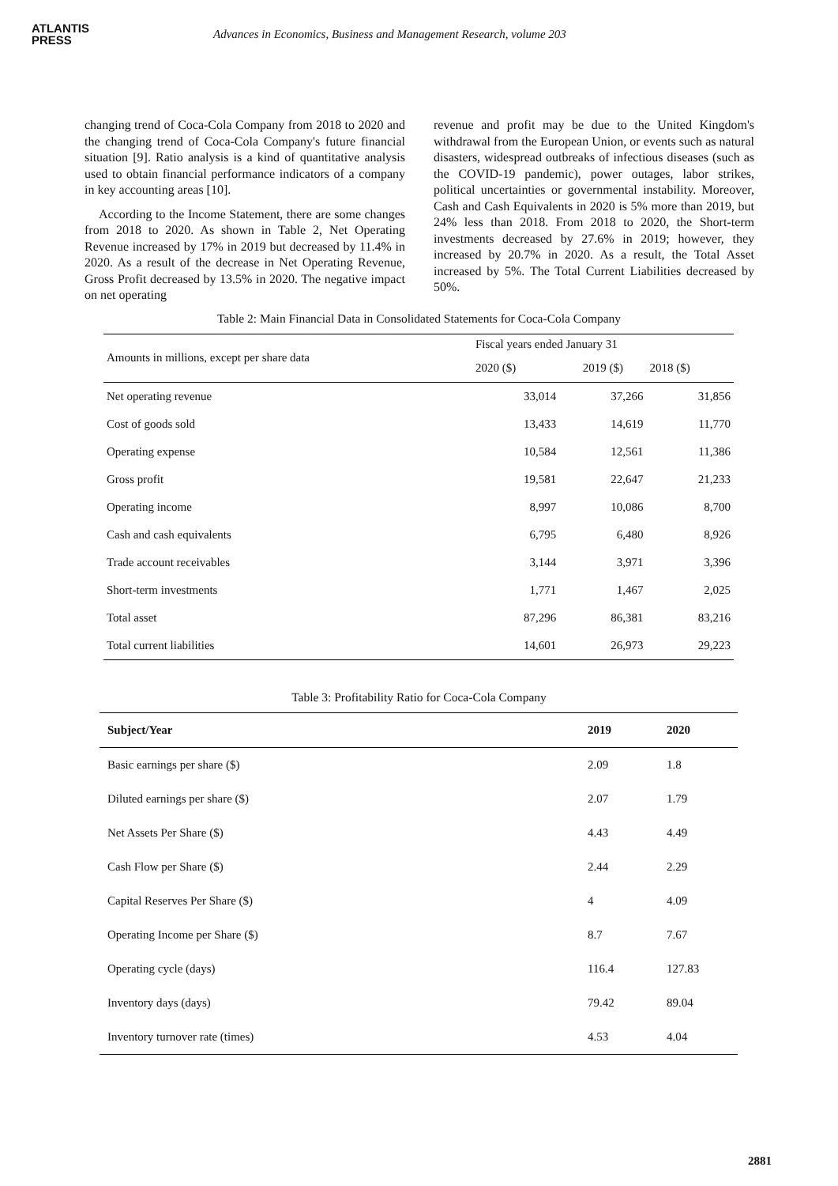ATLANTIS
PRESS
Advances in Economics, Business and Management Research, volume 203
changing trend of Coca-Cola Company from 2018 to 2020 and the changing trend of Coca-Cola Company's future financial situation [9]. Ratio analysis is a kind of quantitative analysis used to obtain financial performance indicators of a company in key accounting areas [10].
According to the Income Statement, there are some changes from 2018 to 2020. As shown in Table 2, Net Operating Revenue increased by 17% in 2019 but decreased by 11.4% in 2020. As a result of the decrease in Net Operating Revenue, Gross Profit decreased by 13.5% in 2020. The negative impact on net operating
revenue and profit may be due to the United Kingdom's withdrawal from the European Union, or events such as natural disasters, widespread outbreaks of infectious diseases (such as the COVID-19 pandemic), power outages, labor strikes, political uncertainties or governmental instability. Moreover, Cash and Cash Equivalents in 2020 is 5% more than 2019, but 24% less than 2018. From 2018 to 2020, the Short-term investments decreased by 27.6% in 2019; however, they increased by 20.7% in 2020. As a result, the Total Asset increased by 5%. The Total Current Liabilities decreased by 50%.
Table 2: Main Financial Data in Consolidated Statements for Coca-Cola Company
| Amounts in millions, except per share data | Fiscal years ended January 31 | | |
| --- | --- | --- | --- |
| | 2020 ($) | 2019 ($) | 2018 ($) |
| Net operating revenue | 33,014 | 37,266 | 31,856 |
| Cost of goods sold | 13,433 | 14,619 | 11,770 |
| Operating expense | 10,584 | 12,561 | 11,386 |
| Gross profit | 19,581 | 22,647 | 21,233 |
| Operating income | 8,997 | 10,086 | 8,700 |
| Cash and cash equivalents | 6,795 | 6,480 | 8,926 |
| Trade account receivables | 3,144 | 3,971 | 3,396 |
| Short-term investments | 1,771 | 1,467 | 2,025 |
| Total asset | 87,296 | 86,381 | 83,216 |
| Total current liabilities | 14,601 | 26,973 | 29,223 |
Table 3: Profitability Ratio for Coca-Cola Company
| Subject/Year | 2019 | 2020 |
| --- | --- | --- |
| Basic earnings per share ($) | 2.09 | 1.8 |
| Diluted earnings per share ($) | 2.07 | 1.79 |
| Net Assets Per Share ($) | 4.43 | 4.49 |
| Cash Flow per Share ($) | 2.44 | 2.29 |
| Capital Reserves Per Share ($) | 4 | 4.09 |
| Operating Income per Share ($) | 8.7 | 7.67 |
| Operating cycle (days) | 116.4 | 127.83 |
| Inventory days (days) | 79.42 | 89.04 |
| Inventory turnover rate (times) | 4.53 | 4.04 |
2881